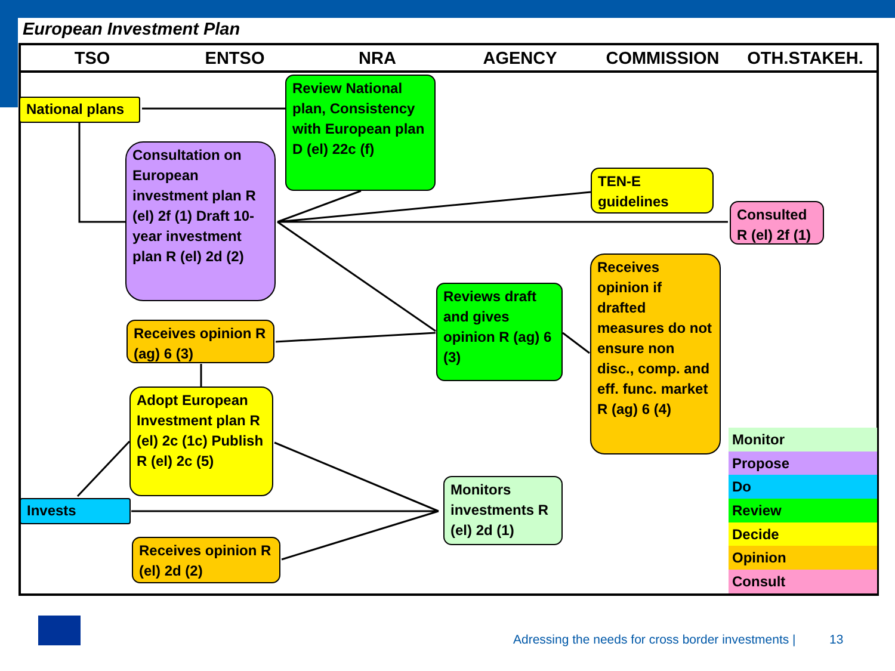European Investment Plan
TSO ENTSO NRA AGENCY COMMISSION OTH.STAKEH.
National plans
Review National plan, Consistency with European plan D (el) 22c (f)
Consultation on European investment plan R (el) 2f (1) Draft 10-year investment plan R (el) 2d (2)
TEN-E guidelines
Consulted R (el) 2f (1)
Receives opinion if drafted measures do not ensure non disc., comp. and eff. func. market R (ag) 6 (4)
Reviews draft and gives opinion R (ag) 6 (3)
Receives opinion R (ag) 6 (3)
Adopt European Investment plan R (el) 2c (1c) Publish R (el) 2c (5)
Invests
Monitors investments R (el) 2d (1)
Receives opinion R (el) 2d (2)
Monitor
Propose
Do
Review
Decide
Opinion
Consult
Adressing the needs for cross border investments |
13